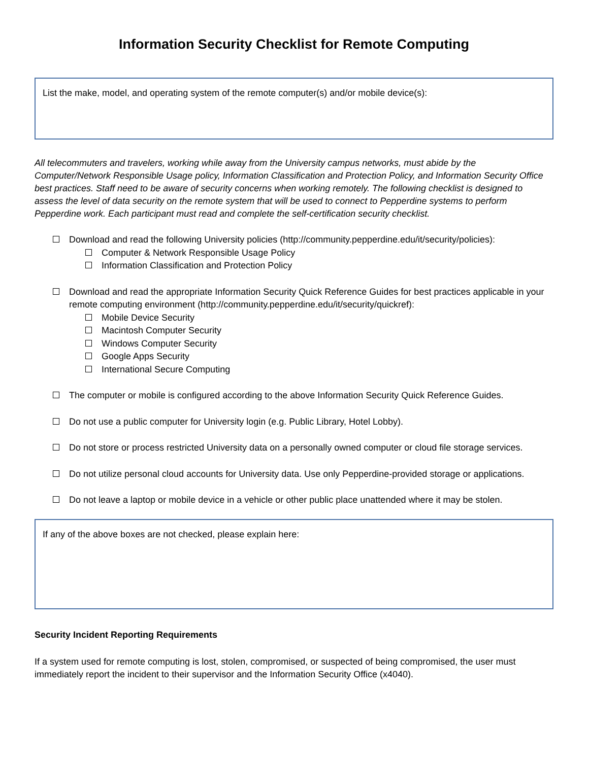Information Security Checklist for Remote Computing
List the make, model, and operating system of the remote computer(s) and/or mobile device(s):
All telecommuters and travelers, working while away from the University campus networks, must abide by the Computer/Network Responsible Usage policy, Information Classification and Protection Policy, and Information Security Office best practices. Staff need to be aware of security concerns when working remotely. The following checklist is designed to assess the level of data security on the remote system that will be used to connect to Pepperdine systems to perform Pepperdine work. Each participant must read and complete the self-certification security checklist.
Download and read the following University policies (http://community.pepperdine.edu/it/security/policies):
Computer & Network Responsible Usage Policy
Information Classification and Protection Policy
Download and read the appropriate Information Security Quick Reference Guides for best practices applicable in your remote computing environment (http://community.pepperdine.edu/it/security/quickref):
Mobile Device Security
Macintosh Computer Security
Windows Computer Security
Google Apps Security
International Secure Computing
The computer or mobile is configured according to the above Information Security Quick Reference Guides.
Do not use a public computer for University login (e.g. Public Library, Hotel Lobby).
Do not store or process restricted University data on a personally owned computer or cloud file storage services.
Do not utilize personal cloud accounts for University data. Use only Pepperdine-provided storage or applications.
Do not leave a laptop or mobile device in a vehicle or other public place unattended where it may be stolen.
If any of the above boxes are not checked, please explain here:
Security Incident Reporting Requirements
If a system used for remote computing is lost, stolen, compromised, or suspected of being compromised, the user must immediately report the incident to their supervisor and the Information Security Office (x4040).